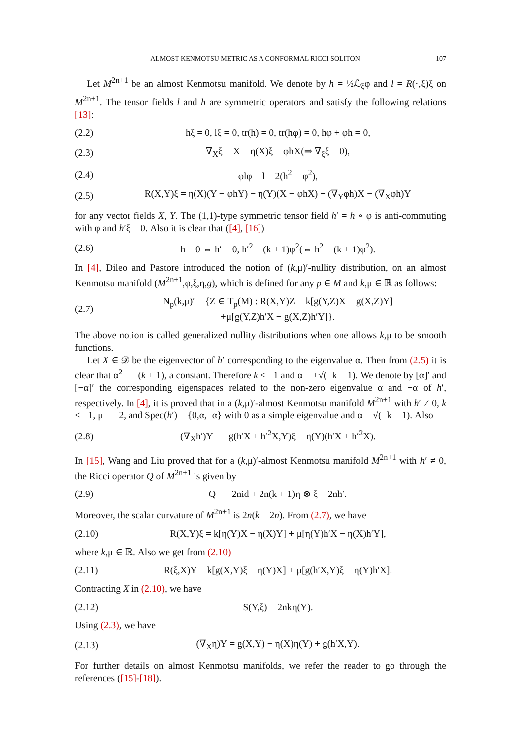ALMOST KENMOTSU METRIC AS A CONFORMAL RICCI SOLITON 107
Let M<sup>2n+1</sup> be an almost Kenmotsu manifold. We denote by h = ½ℒ<sub>ξ</sub>φ and l = R(·,ξ)ξ on M<sup>2n+1</sup>. The tensor fields l and h are symmetric operators and satisfy the following relations [13]:
(2.2) hξ = 0, lξ = 0, tr(h) = 0, tr(hφ) = 0, hφ + φh = 0,
(2.3) ∇<sub>X</sub>ξ = X − η(X)ξ − φhX(⇒ ∇<sub>ξ</sub>ξ = 0),
(2.4) φlφ − l = 2(h<sup>2</sup> − φ<sup>2</sup>),
(2.5) R(X,Y)ξ = η(X)(Y − φhY) − η(Y)(X − φhX) + (∇<sub>Y</sub>φh)X − (∇<sub>X</sub>φh)Y
for any vector fields X, Y. The (1,1)-type symmetric tensor field h′ = h ∘ φ is anti-commuting with φ and h′ξ = 0. Also it is clear that ([4], [16])
(2.6) h = 0 ⇔ h′ = 0, h′<sup>2</sup> = (k + 1)φ<sup>2</sup>(⇔ h<sup>2</sup> = (k + 1)φ<sup>2</sup>).
In [4], Dileo and Pastore introduced the notion of (k,μ)′-nullity distribution, on an almost Kenmotsu manifold (M<sup>2n+1</sup>,φ,ξ,η,g), which is defined for any p ∈ M and k,μ ∈ ℝ as follows:
(2.7) N<sub>p</sub>(k,μ)′ = {Z ∈ T<sub>p</sub>(M) : R(X,Y)Z = k[g(Y,Z)X − g(X,Z)Y]
+μ[g(Y,Z)h′X − g(X,Z)h′Y]}.
The above notion is called generalized nullity distributions when one allows k,μ to be smooth functions.
Let X ∈ 𝒟 be the eigenvector of h′ corresponding to the eigenvalue α. Then from (2.5) it is clear that α<sup>2</sup> = −(k + 1), a constant. Therefore k ≤ −1 and α = ±√(−k − 1). We denote by [α]′ and [−α]′ the corresponding eigenspaces related to the non-zero eigenvalue α and −α of h′, respectively. In [4], it is proved that in a (k,μ)′-almost Kenmotsu manifold M<sup>2n+1</sup> with h′ ≠ 0, k < −1, μ = −2, and Spec(h′) = {0,α,−α} with 0 as a simple eigenvalue and α = √(−k − 1). Also
(2.8) (∇<sub>X</sub>h′)Y = −g(h′X + h′<sup>2</sup>X,Y)ξ − η(Y)(h′X + h′<sup>2</sup>X).
In [15], Wang and Liu proved that for a (k,μ)′-almost Kenmotsu manifold M<sup>2n+1</sup> with h′ ≠ 0, the Ricci operator Q of M<sup>2n+1</sup> is given by
(2.9) Q = −2nid + 2n(k + 1)η ⊗ ξ − 2nh′.
Moreover, the scalar curvature of M<sup>2n+1</sup> is 2n(k − 2n). From (2.7), we have
(2.10) R(X,Y)ξ = k[η(Y)X − η(X)Y] + μ[η(Y)h′X − η(X)h′Y],
where k,μ ∈ ℝ. Also we get from (2.10)
(2.11) R(ξ,X)Y = k[g(X,Y)ξ − η(Y)X] + μ[g(h′X,Y)ξ − η(Y)h′X].
Contracting X in (2.10), we have
(2.12) S(Y,ξ) = 2nkη(Y).
Using (2.3), we have
(2.13) (∇<sub>X</sub>η)Y = g(X,Y) − η(X)η(Y) + g(h′X,Y).
For further details on almost Kenmotsu manifolds, we refer the reader to go through the references ([15]-[18]).